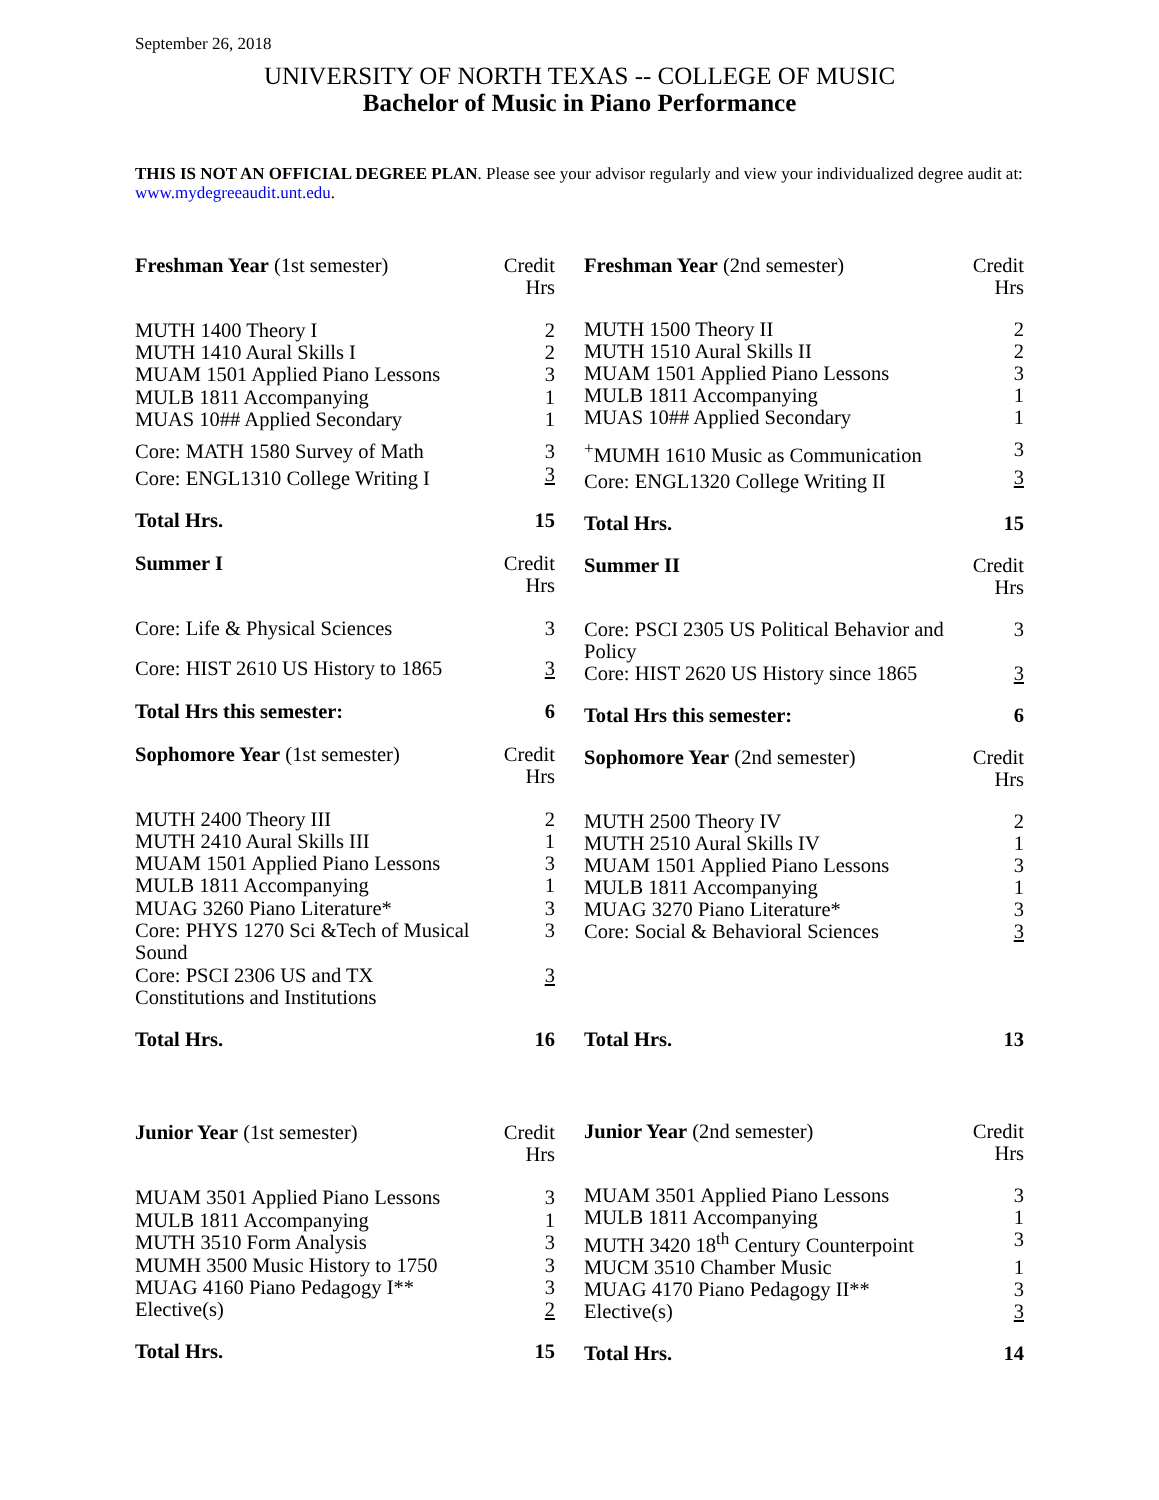September 26, 2018
UNIVERSITY OF NORTH TEXAS -- COLLEGE OF MUSIC
Bachelor of Music in Piano Performance
THIS IS NOT AN OFFICIAL DEGREE PLAN. Please see your advisor regularly and view your individualized degree audit at: www.mydegreeaudit.unt.edu.
| Freshman Year (1st semester) | Credit Hrs |
| MUTH 1400 Theory I | 2 |
| MUTH 1410 Aural Skills I | 2 |
| MUAM 1501 Applied Piano Lessons | 3 |
| MULB 1811 Accompanying | 1 |
| MUAS 10## Applied Secondary | 1 |
| Core: MATH 1580 Survey of Math | 3 |
| Core: ENGL1310 College Writing I | 3 |
| Total Hrs. | 15 |
| Summer I | Credit Hrs |
| Core: Life & Physical Sciences | 3 |
| Core: HIST 2610 US History to 1865 | 3 |
| Total Hrs this semester: | 6 |
| Sophomore Year (1st semester) | Credit Hrs |
| MUTH 2400 Theory III | 2 |
| MUTH 2410 Aural Skills III | 1 |
| MUAM 1501 Applied Piano Lessons | 3 |
| MULB 1811 Accompanying | 1 |
| MUAG 3260 Piano Literature* | 3 |
| Core: PHYS 1270 Sci &Tech of Musical Sound | 3 |
| Core: PSCI 2306 US and TX Constitutions and Institutions | 3 |
| Total Hrs. | 16 |
| Junior Year (1st semester) | Credit Hrs |
| MUAM 3501 Applied Piano Lessons | 3 |
| MULB 1811 Accompanying | 1 |
| MUTH 3510 Form Analysis | 3 |
| MUMH 3500 Music History to 1750 | 3 |
| MUAG 4160 Piano Pedagogy I** | 3 |
| Elective(s) | 2 |
| Total Hrs. | 15 |
| Freshman Year (2nd semester) | Credit Hrs |
| MUTH 1500 Theory II | 2 |
| MUTH 1510 Aural Skills II | 2 |
| MUAM 1501 Applied Piano Lessons | 3 |
| MULB 1811 Accompanying | 1 |
| MUAS 10## Applied Secondary | 1 |
| <sup>+</sup>MUMH 1610 Music as Communication | 3 |
| Core: ENGL1320 College Writing II | 3 |
| Total Hrs. | 15 |
| Summer II | Credit Hrs |
| Core: PSCI 2305 US Political Behavior and Policy | 3 |
| Core: HIST 2620 US History since 1865 | 3 |
| Total Hrs this semester: | 6 |
| Sophomore Year (2nd semester) | Credit Hrs |
| MUTH 2500 Theory IV | 2 |
| MUTH 2510 Aural Skills IV | 1 |
| MUAM 1501 Applied Piano Lessons | 3 |
| MULB 1811 Accompanying | 1 |
| MUAG 3270 Piano Literature* | 3 |
| Core: Social & Behavioral Sciences | 3 |
| Total Hrs. | 13 |
| Junior Year (2nd semester) | Credit Hrs |
| MUAM 3501 Applied Piano Lessons | 3 |
| MULB 1811 Accompanying | 1 |
| MUTH 3420 18<sup>th</sup> Century Counterpoint | 3 |
| MUCM 3510 Chamber Music | 1 |
| MUAG 4170 Piano Pedagogy II** | 3 |
| Elective(s) | 3 |
| Total Hrs. | 14 |